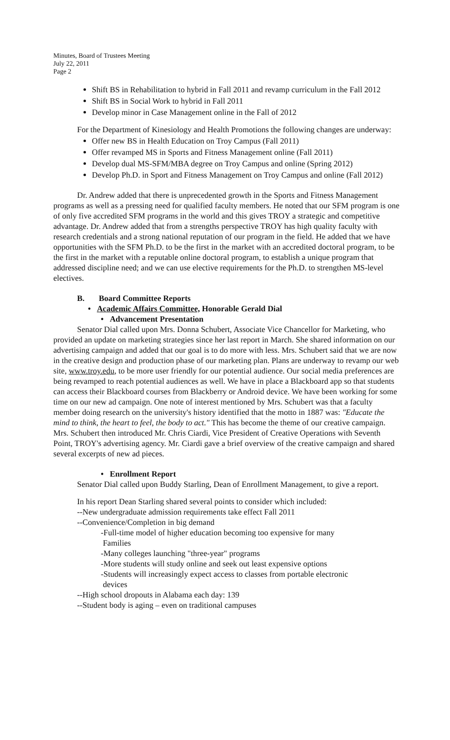Minutes, Board of Trustees Meeting
July 22, 2011
Page 2
Shift BS in Rehabilitation to hybrid in Fall 2011 and revamp curriculum in the Fall 2012
Shift BS in Social Work to hybrid in Fall 2011
Develop minor in Case Management online in the Fall of 2012
For the Department of Kinesiology and Health Promotions the following changes are underway:
Offer new BS in Health Education on Troy Campus (Fall 2011)
Offer revamped MS in Sports and Fitness Management online (Fall 2011)
Develop dual MS-SFM/MBA degree on Troy Campus and online (Spring 2012)
Develop Ph.D. in Sport and Fitness Management on Troy Campus and online (Fall 2012)
Dr. Andrew added that there is unprecedented growth in the Sports and Fitness Management programs as well as a pressing need for qualified faculty members. He noted that our SFM program is one of only five accredited SFM programs in the world and this gives TROY a strategic and competitive advantage. Dr. Andrew added that from a strengths perspective TROY has high quality faculty with research credentials and a strong national reputation of our program in the field. He added that we have opportunities with the SFM Ph.D. to be the first in the market with an accredited doctoral program, to be the first in the market with a reputable online doctoral program, to establish a unique program that addressed discipline need; and we can use elective requirements for the Ph.D. to strengthen MS-level electives.
B. Board Committee Reports
• Academic Affairs Committee, Honorable Gerald Dial
• Advancement Presentation
Senator Dial called upon Mrs. Donna Schubert, Associate Vice Chancellor for Marketing, who provided an update on marketing strategies since her last report in March. She shared information on our advertising campaign and added that our goal is to do more with less. Mrs. Schubert said that we are now in the creative design and production phase of our marketing plan. Plans are underway to revamp our web site, www.troy.edu, to be more user friendly for our potential audience. Our social media preferences are being revamped to reach potential audiences as well. We have in place a Blackboard app so that students can access their Blackboard courses from Blackberry or Android device. We have been working for some time on our new ad campaign. One note of interest mentioned by Mrs. Schubert was that a faculty member doing research on the university's history identified that the motto in 1887 was: "Educate the mind to think, the heart to feel, the body to act." This has become the theme of our creative campaign. Mrs. Schubert then introduced Mr. Chris Ciardi, Vice President of Creative Operations with Seventh Point, TROY's advertising agency. Mr. Ciardi gave a brief overview of the creative campaign and shared several excerpts of new ad pieces.
• Enrollment Report
Senator Dial called upon Buddy Starling, Dean of Enrollment Management, to give a report.
In his report Dean Starling shared several points to consider which included:
--New undergraduate admission requirements take effect Fall 2011
--Convenience/Completion in big demand
-Full-time model of higher education becoming too expensive for many
Families
-Many colleges launching "three-year" programs
-More students will study online and seek out least expensive options
-Students will increasingly expect access to classes from portable electronic
devices
--High school dropouts in Alabama each day: 139
--Student body is aging – even on traditional campuses